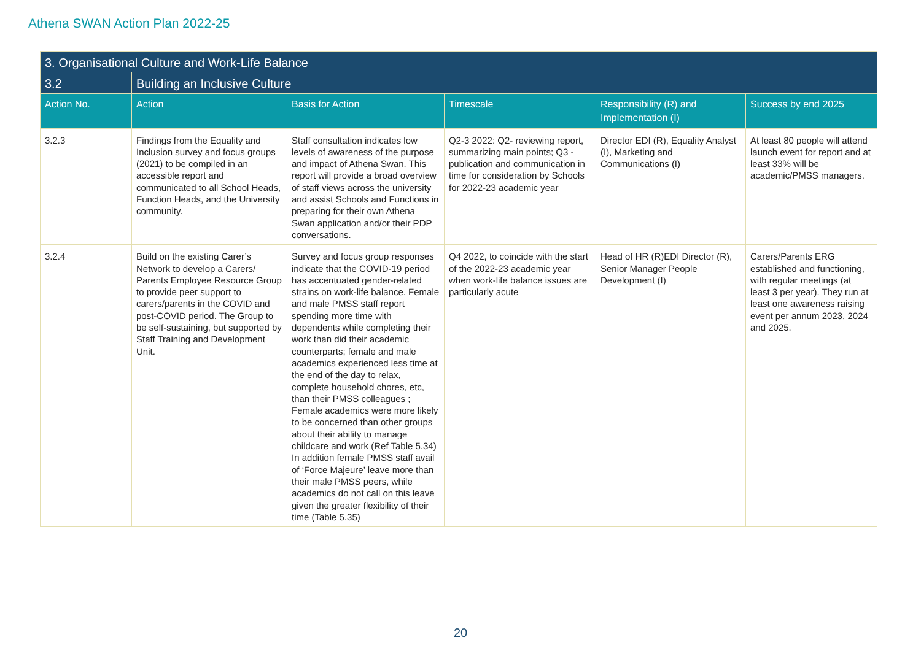Athena SWAN Action Plan 2022-25
| 3. Organisational Culture and Work-Life Balance | | | | | |
| --- | --- | --- | --- | --- | --- |
| 3.2 | Building an Inclusive Culture | | | | |
| Action No. | Action | Basis for Action | Timescale | Responsibility (R) and Implementation (I) | Success by end 2025 |
| 3.2.3 | Findings from the Equality and Inclusion survey and focus groups (2021) to be compiled in an accessible report and communicated to all School Heads, Function Heads, and the University community. | Staff consultation indicates low levels of awareness of the purpose and impact of Athena Swan. This report will provide a broad overview of staff views across the university and assist Schools and Functions in preparing for their own Athena Swan application and/or their PDP conversations. | Q2-3 2022: Q2- reviewing report, summarizing main points; Q3 - publication and communication in time for consideration by Schools for 2022-23 academic year | Director EDI (R), Equality Analyst (I), Marketing and Communications (I) | At least 80 people will attend launch event for report and at least 33% will be academic/PMSS managers. |
| 3.2.4 | Build on the existing Carer’s Network to develop a Carers/ Parents Employee Resource Group to provide peer support to carers/parents in the COVID and post-COVID period. The Group to be self-sustaining, but supported by Staff Training and Development Unit. | Survey and focus group responses indicate that the COVID-19 period has accentuated gender-related strains on work-life balance. Female and male PMSS staff report spending more time with dependents while completing their work than did their academic counterparts; female and male academics experienced less time at the end of the day to relax, complete household chores, etc, than their PMSS colleagues ; Female academics were more likely to be concerned than other groups about their ability to manage childcare and work (Ref Table 5.34) In addition female PMSS staff avail of ‘Force Majeure’ leave more than their male PMSS peers, while academics do not call on this leave given the greater flexibility of their time (Table 5.35) | Q4 2022, to coincide with the start of the 2022-23 academic year when work-life balance issues are particularly acute | Head of HR (R)EDI Director (R), Senior Manager People Development (I) | Carers/Parents ERG established and functioning, with regular meetings (at least 3 per year). They run at least one awareness raising event per annum 2023, 2024 and 2025. |
20